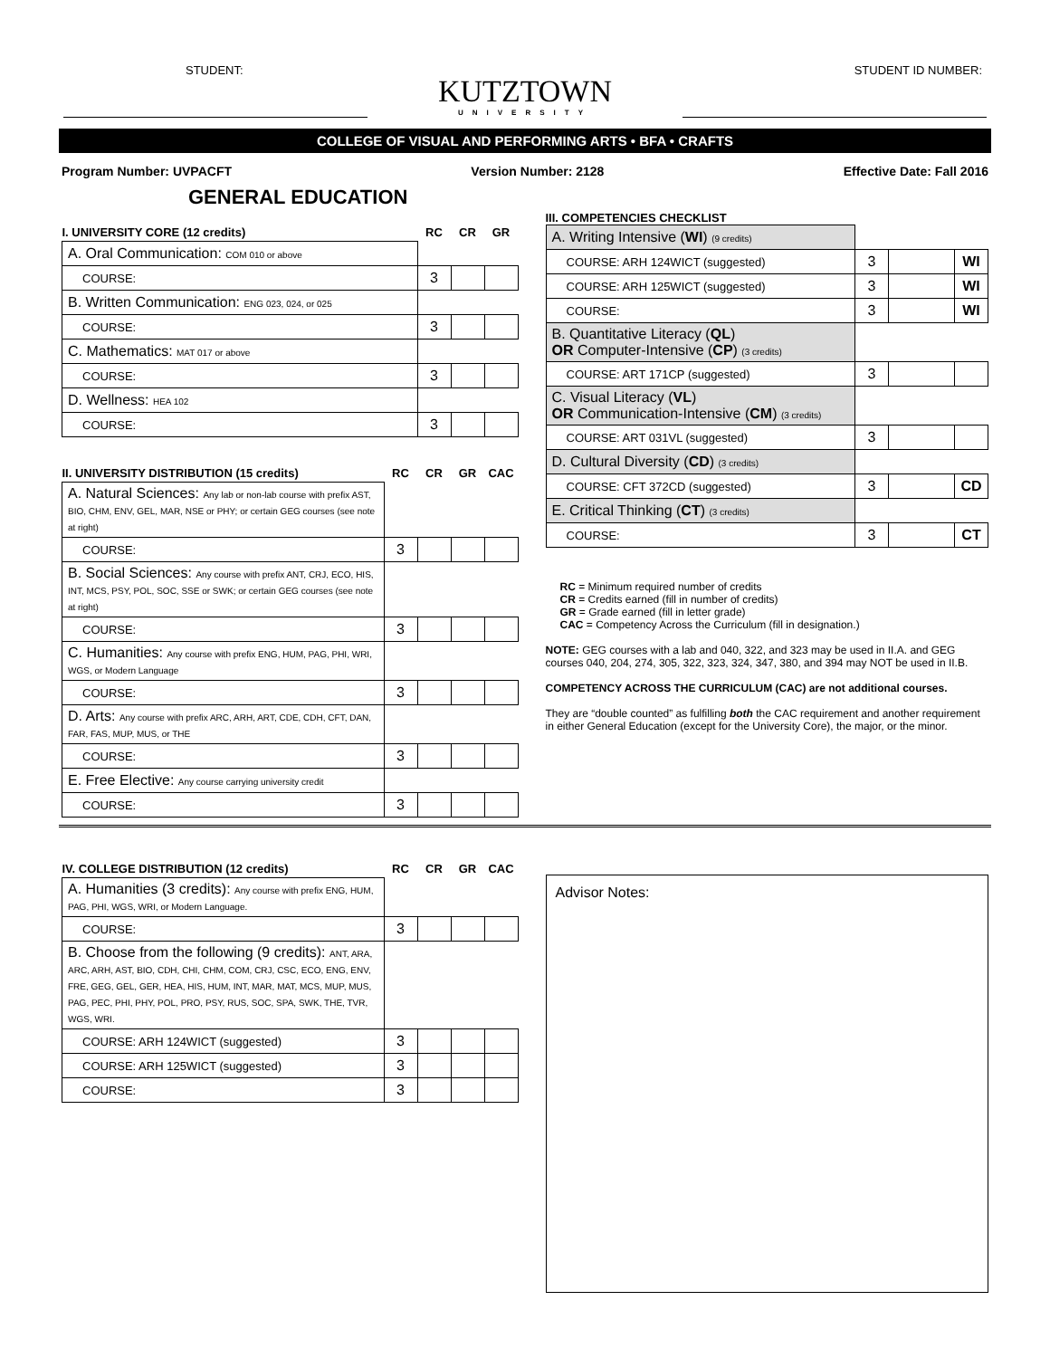STUDENT: STUDENT ID NUMBER:
KUTZTOWN
UNIVERSITY
COLLEGE OF VISUAL AND PERFORMING ARTS • BFA • CRAFTS
Program Number: UVPACFT Version Number: 2128 Effective Date: Fall 2016
GENERAL EDUCATION
| I. UNIVERSITY CORE (12 credits) | RC | CR | GR |
| --- | --- | --- | --- |
| A. Oral Communication: COM 010 or above | | | |
| COURSE: | 3 | | |
| B. Written Communication: ENG 023, 024, or 025 | | | |
| COURSE: | 3 | | |
| C. Mathematics: MAT 017 or above | | | |
| COURSE: | 3 | | |
| D. Wellness: HEA 102 | | | |
| COURSE: | 3 | | |
| II. UNIVERSITY DISTRIBUTION (15 credits) | RC | CR | GR | CAC |
| --- | --- | --- | --- | --- |
| A. Natural Sciences: Any lab or non-lab course with prefix AST, BIO, CHM, ENV, GEL, MAR, NSE or PHY; or certain GEG courses (see note at right) | | | | |
| COURSE: | 3 | | | |
| B. Social Sciences: Any course with prefix ANT, CRJ, ECO, HIS, INT, MCS, PSY, POL, SOC, SSE or SWK; or certain GEG courses (see note at right) | | | | |
| COURSE: | 3 | | | |
| C. Humanities: Any course with prefix ENG, HUM, PAG, PHI, WRI, WGS, or Modern Language | | | | |
| COURSE: | 3 | | | |
| D. Arts: Any course with prefix ARC, ARH, ART, CDE, CDH, CFT, DAN, FAR, FAS, MUP, MUS, or THE | | | | |
| COURSE: | 3 | | | |
| E. Free Elective: Any course carrying university credit | | | | |
| COURSE: | 3 | | | |
III. COMPETENCIES CHECKLIST
| A. Writing Intensive ( WI ) (9 credits) | | | |
| COURSE: ARH 124WICT (suggested) | 3 | | WI |
| COURSE: ARH 125WICT (suggested) | 3 | | WI |
| COURSE: | 3 | | WI |
| B. Quantitative Literacy ( QL ) OR Computer-Intensive ( CP ) (3 credits) | | | |
| COURSE: ART 171CP (suggested) | 3 | | |
| C. Visual Literacy ( VL ) OR Communication-Intensive ( CM ) (3 credits) | | | |
| COURSE: ART 031VL (suggested) | 3 | | |
| D. Cultural Diversity ( CD ) (3 credits) | | | |
| COURSE: CFT 372CD (suggested) | 3 | | CD |
| E. Critical Thinking ( CT ) (3 credits) | | | |
| COURSE: | 3 | | CT |
RC = Minimum required number of credits
CR = Credits earned (fill in number of credits)
GR = Grade earned (fill in letter grade)
CAC = Competency Across the Curriculum (fill in designation.)
NOTE: GEG courses with a lab and 040, 322, and 323 may be used in II.A. and GEG courses 040, 204, 274, 305, 322, 323, 324, 347, 380, and 394 may NOT be used in II.B.
COMPETENCY ACROSS THE CURRICULUM (CAC) are not additional courses.
They are “double counted” as fulfilling both the CAC requirement and another requirement in either General Education (except for the University Core), the major, or the minor.
| IV. COLLEGE DISTRIBUTION (12 credits) | RC | CR | GR | CAC |
| --- | --- | --- | --- | --- |
| A. Humanities (3 credits): Any course with prefix ENG, HUM, PAG, PHI, WGS, WRI, or Modern Language. | | | | |
| COURSE: | 3 | | | |
| B. Choose from the following (9 credits): ANT, ARA, ARC, ARH, AST, BIO, CDH, CHI, CHM, COM, CRJ, CSC, ECO, ENG, ENV, FRE, GEG, GEL, GER, HEA, HIS, HUM, INT, MAR, MAT, MCS, MUP, MUS, PAG, PEC, PHI, PHY, POL, PRO, PSY, RUS, SOC, SPA, SWK, THE, TVR, WGS, WRI. | | | | |
| COURSE: ARH 124WICT (suggested) | 3 | | | |
| COURSE: ARH 125WICT (suggested) | 3 | | | |
| COURSE: | 3 | | | |
Advisor Notes: